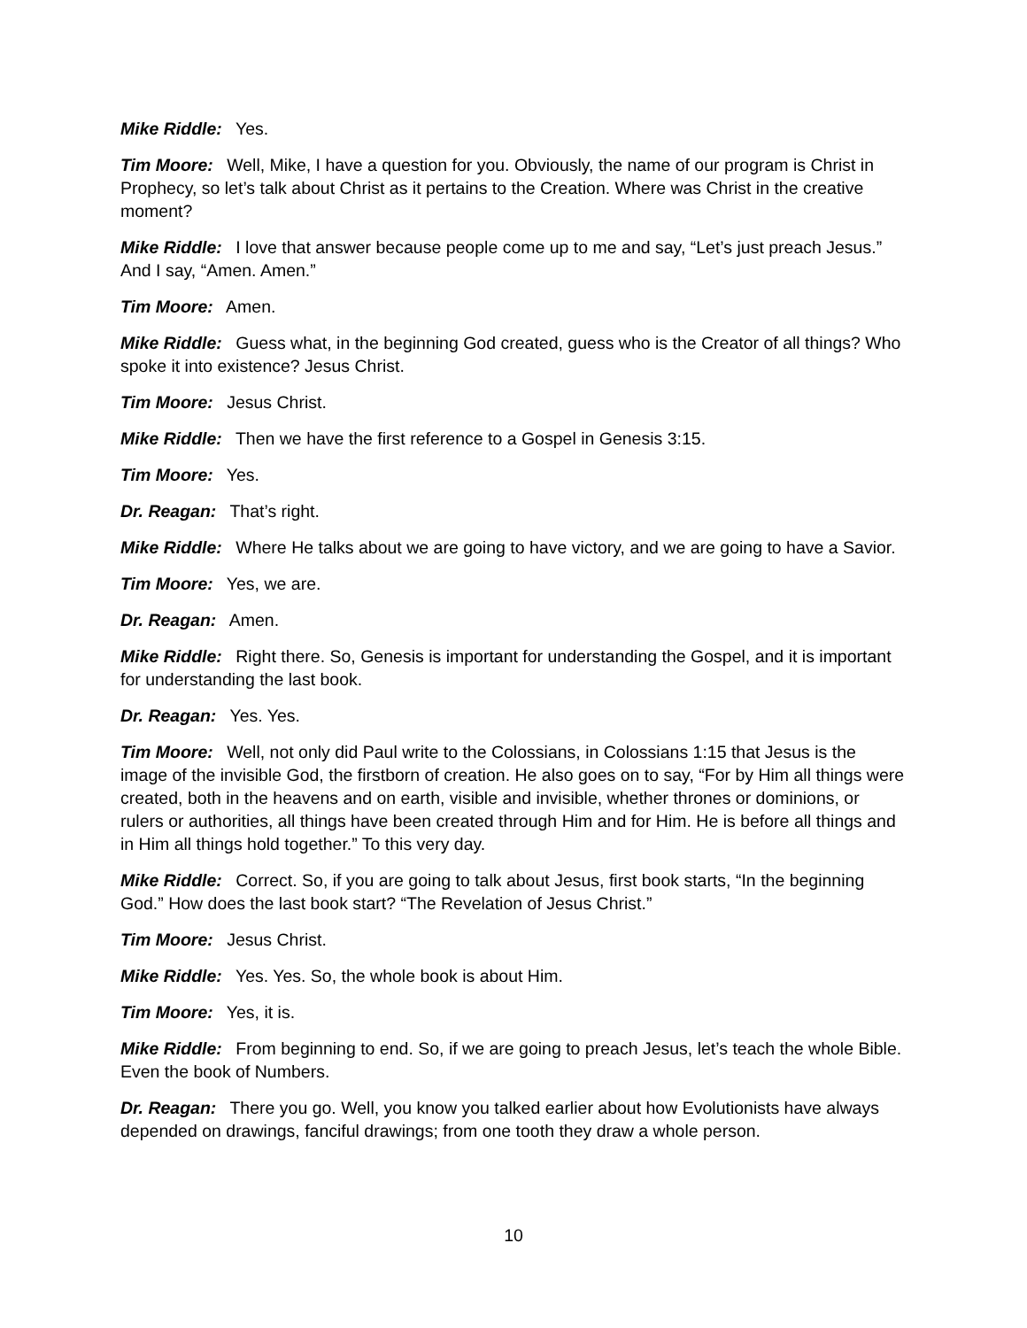Mike Riddle: Yes.
Tim Moore: Well, Mike, I have a question for you. Obviously, the name of our program is Christ in Prophecy, so let’s talk about Christ as it pertains to the Creation. Where was Christ in the creative moment?
Mike Riddle: I love that answer because people come up to me and say, “Let’s just preach Jesus.” And I say, “Amen. Amen.”
Tim Moore: Amen.
Mike Riddle: Guess what, in the beginning God created, guess who is the Creator of all things? Who spoke it into existence? Jesus Christ.
Tim Moore: Jesus Christ.
Mike Riddle: Then we have the first reference to a Gospel in Genesis 3:15.
Tim Moore: Yes.
Dr. Reagan: That’s right.
Mike Riddle: Where He talks about we are going to have victory, and we are going to have a Savior.
Tim Moore: Yes, we are.
Dr. Reagan: Amen.
Mike Riddle: Right there. So, Genesis is important for understanding the Gospel, and it is important for understanding the last book.
Dr. Reagan: Yes. Yes.
Tim Moore: Well, not only did Paul write to the Colossians, in Colossians 1:15 that Jesus is the image of the invisible God, the firstborn of creation. He also goes on to say, “For by Him all things were created, both in the heavens and on earth, visible and invisible, whether thrones or dominions, or rulers or authorities, all things have been created through Him and for Him. He is before all things and in Him all things hold together.” To this very day.
Mike Riddle: Correct. So, if you are going to talk about Jesus, first book starts, “In the beginning God.” How does the last book start? “The Revelation of Jesus Christ.”
Tim Moore: Jesus Christ.
Mike Riddle: Yes. Yes. So, the whole book is about Him.
Tim Moore: Yes, it is.
Mike Riddle: From beginning to end. So, if we are going to preach Jesus, let’s teach the whole Bible. Even the book of Numbers.
Dr. Reagan: There you go. Well, you know you talked earlier about how Evolutionists have always depended on drawings, fanciful drawings; from one tooth they draw a whole person.
10